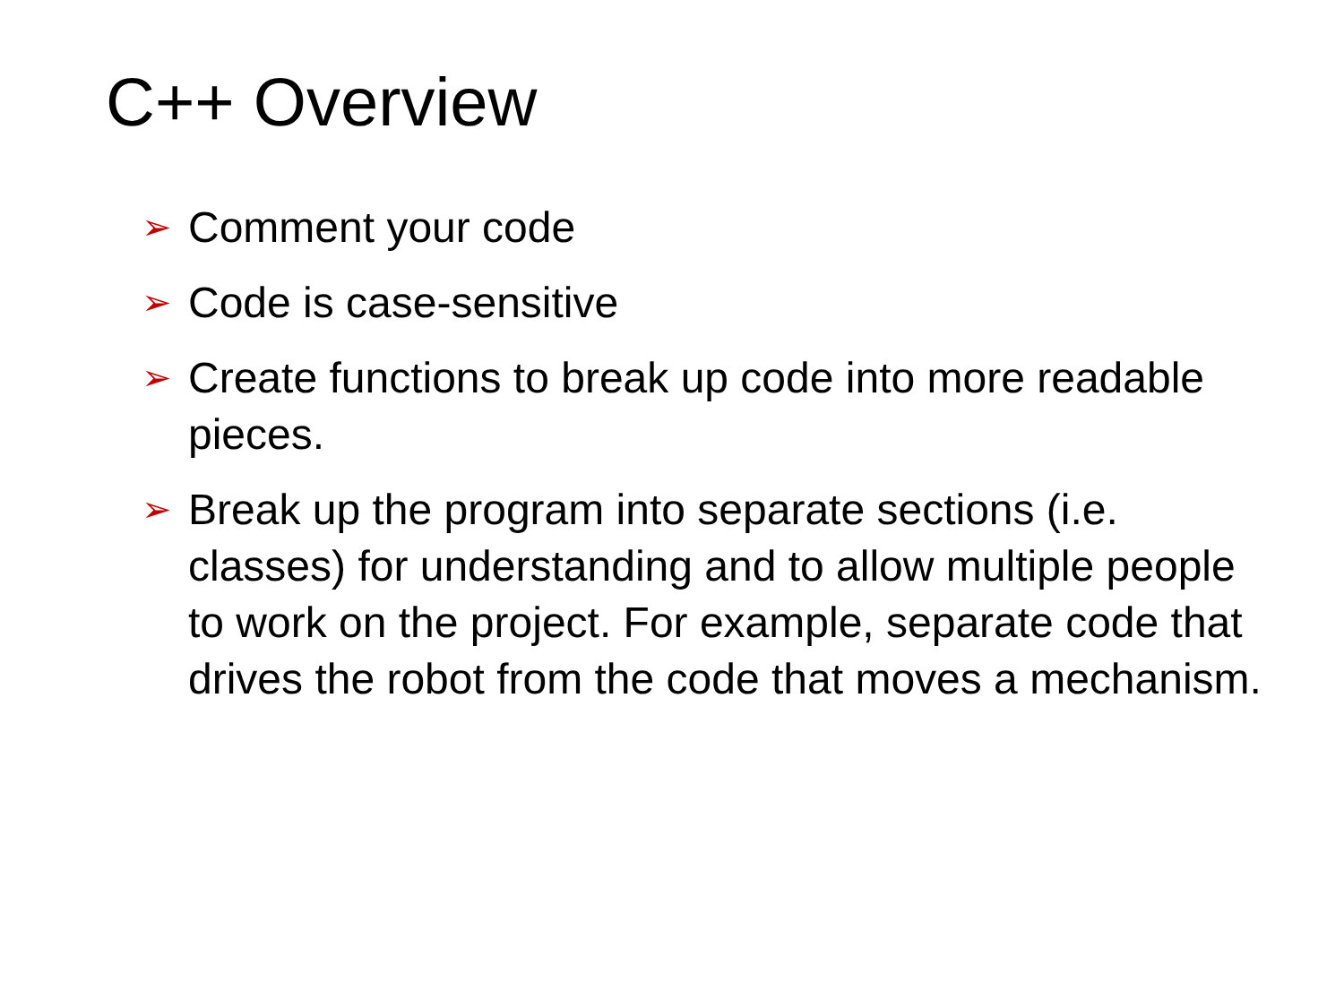C++ Overview
➢ Comment your code
➢ Code is case-sensitive
➢ Create functions to break up code into more readable pieces.
➢ Break up the program into separate sections (i.e. classes) for understanding and to allow multiple people to work on the project. For example, separate code that drives the robot from the code that moves a mechanism.